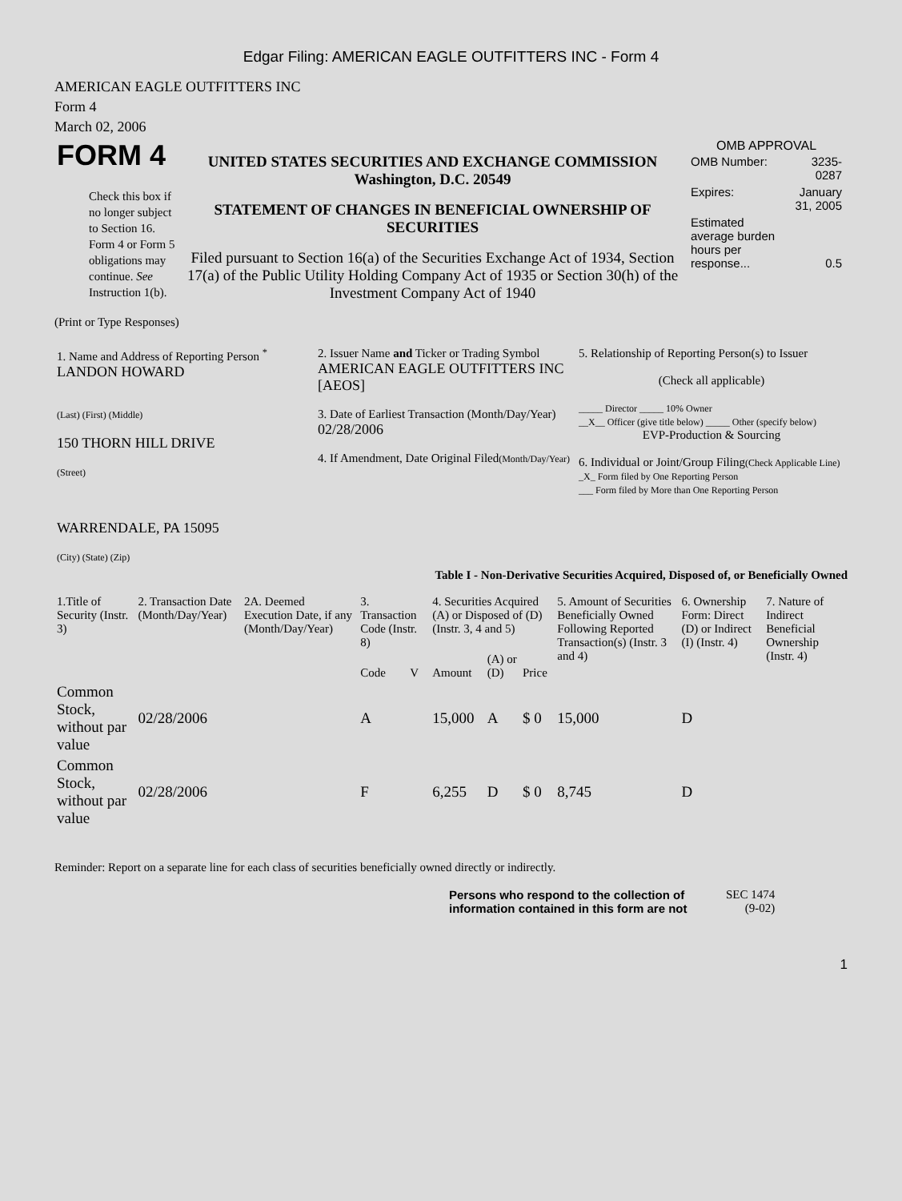Edgar Filing: AMERICAN EAGLE OUTFITTERS INC - Form 4
AMERICAN EAGLE OUTFITTERS INC
Form 4
March 02, 2006
| FORM 4 Check this box if no longer subject to Section 16. Form 4 or Form 5 obligations may continue. See Instruction 1(b). | UNITED STATES SECURITIES AND EXCHANGE COMMISSION Washington, D.C. 20549 STATEMENT OF CHANGES IN BENEFICIAL OWNERSHIP OF SECURITIES Filed pursuant to Section 16(a) of the Securities Exchange Act of 1934, Section 17(a) of the Public Utility Holding Company Act of 1935 or Section 30(h) of the Investment Company Act of 1940 | OMB APPROVAL / OMB Number: / 3235-0287 / / Expires: / January 31, 2005 / / Estimated average burden hours per response... / 0.5 / |
(Print or Type Responses)
| 1. Name and Address of Reporting Person <sup>*</sup> LANDON HOWARD (Last) (First) (Middle) 150 THORN HILL DRIVE (Street) WARRENDALE, PA 15095 (City) (State) (Zip) | 2. Issuer Name and Ticker or Trading Symbol AMERICAN EAGLE OUTFITTERS INC [AEOS] 3. Date of Earliest Transaction (Month/Day/Year) 02/28/2006 4. If Amendment, Date Original Filed (Month/Day/Year) | 5. Relationship of Reporting Person(s) to Issuer (Check all applicable) _____ Director _____ 10% Owner __X__ Officer (give title below) _____ Other (specify below) EVP-Production & Sourcing 6. Individual or Joint/Group Filing (Check Applicable Line) _X_ Form filed by One Reporting Person ___ Form filed by More than One Reporting Person |
Table I - Non-Derivative Securities Acquired, Disposed of, or Beneficially Owned
| 1.Title of Security (Instr. 3) | 2. Transaction Date (Month/Day/Year) | 2A. Deemed Execution Date, if any (Month/Day/Year) | 3. Transaction Code (Instr. 8) | | 4. Securities Acquired (A) or Disposed of (D) (Instr. 3, 4 and 5) | | | 5. Amount of Securities Beneficially Owned Following Reported Transaction(s) (Instr. 3 and 4) | 6. Ownership Form: Direct (D) or Indirect (I) (Instr. 4) | 7. Nature of Indirect Beneficial Ownership (Instr. 4) |
| --- | --- | --- | --- | --- | --- | --- | --- | --- | --- | --- |
| | | | Code | V | Amount | (A) or (D) | Price | | | |
| Common Stock, without par value | 02/28/2006 | | A | | 15,000 | A | $ 0 | 15,000 | D | |
| Common Stock, without par value | 02/28/2006 | | F | | 6,255 | D | $ 0 | 8,745 | D | |
Reminder: Report on a separate line for each class of securities beneficially owned directly or indirectly.
| Persons who respond to the collection of information contained in this form are not | SEC 1474 (9-02) |
1